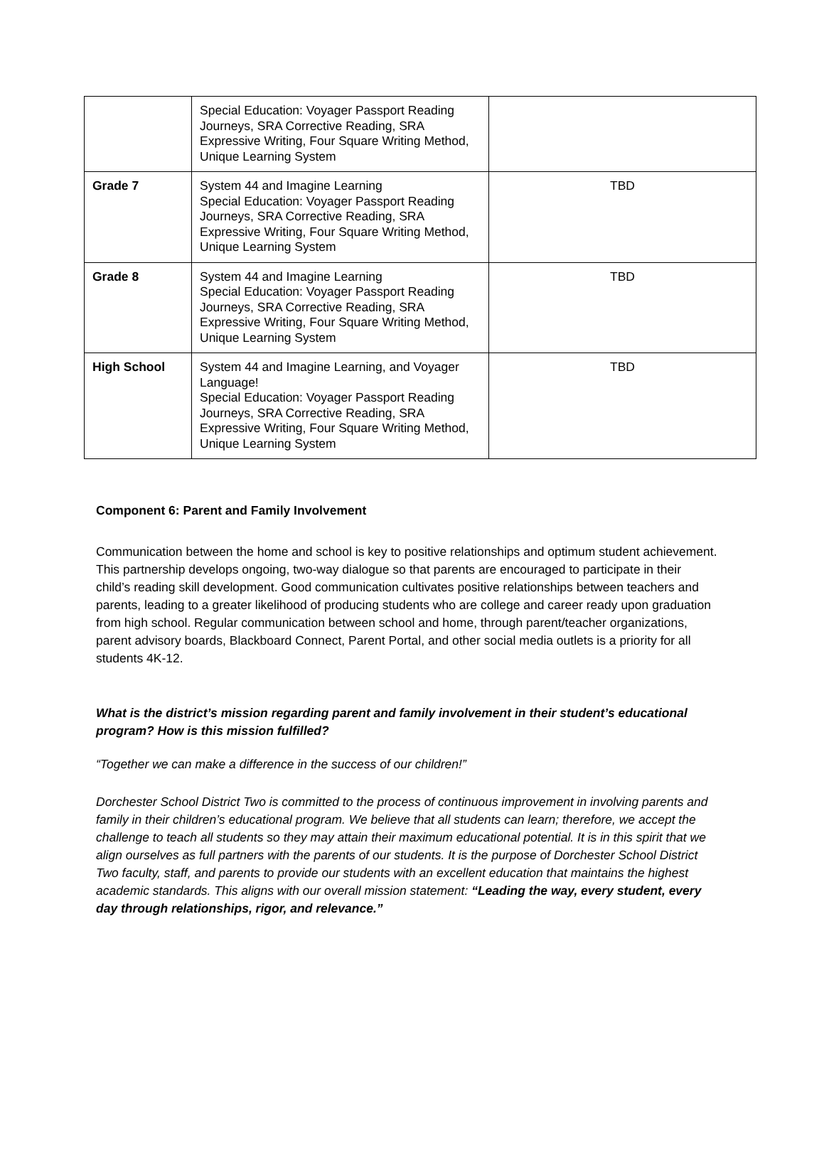| | Special Education: Voyager Passport Reading Journeys, SRA Corrective Reading, SRA Expressive Writing, Four Square Writing Method, Unique Learning System | |
| Grade 7 | System 44 and Imagine Learning Special Education: Voyager Passport Reading Journeys, SRA Corrective Reading, SRA Expressive Writing, Four Square Writing Method, Unique Learning System | TBD |
| Grade 8 | System 44 and Imagine Learning Special Education: Voyager Passport Reading Journeys, SRA Corrective Reading, SRA Expressive Writing, Four Square Writing Method, Unique Learning System | TBD |
| High School | System 44 and Imagine Learning, and Voyager Language! Special Education: Voyager Passport Reading Journeys, SRA Corrective Reading, SRA Expressive Writing, Four Square Writing Method, Unique Learning System | TBD |
Component 6: Parent and Family Involvement
Communication between the home and school is key to positive relationships and optimum student achievement. This partnership develops ongoing, two-way dialogue so that parents are encouraged to participate in their child’s reading skill development. Good communication cultivates positive relationships between teachers and parents, leading to a greater likelihood of producing students who are college and career ready upon graduation from high school. Regular communication between school and home, through parent/teacher organizations, parent advisory boards, Blackboard Connect, Parent Portal, and other social media outlets is a priority for all students 4K-12.
What is the district’s mission regarding parent and family involvement in their student’s educational program? How is this mission fulfilled?
“Together we can make a difference in the success of our children!”
Dorchester School District Two is committed to the process of continuous improvement in involving parents and family in their children’s educational program. We believe that all students can learn; therefore, we accept the challenge to teach all students so they may attain their maximum educational potential. It is in this spirit that we align ourselves as full partners with the parents of our students. It is the purpose of Dorchester School District Two faculty, staff, and parents to provide our students with an excellent education that maintains the highest academic standards. This aligns with our overall mission statement: “Leading the way, every student, every day through relationships, rigor, and relevance.”